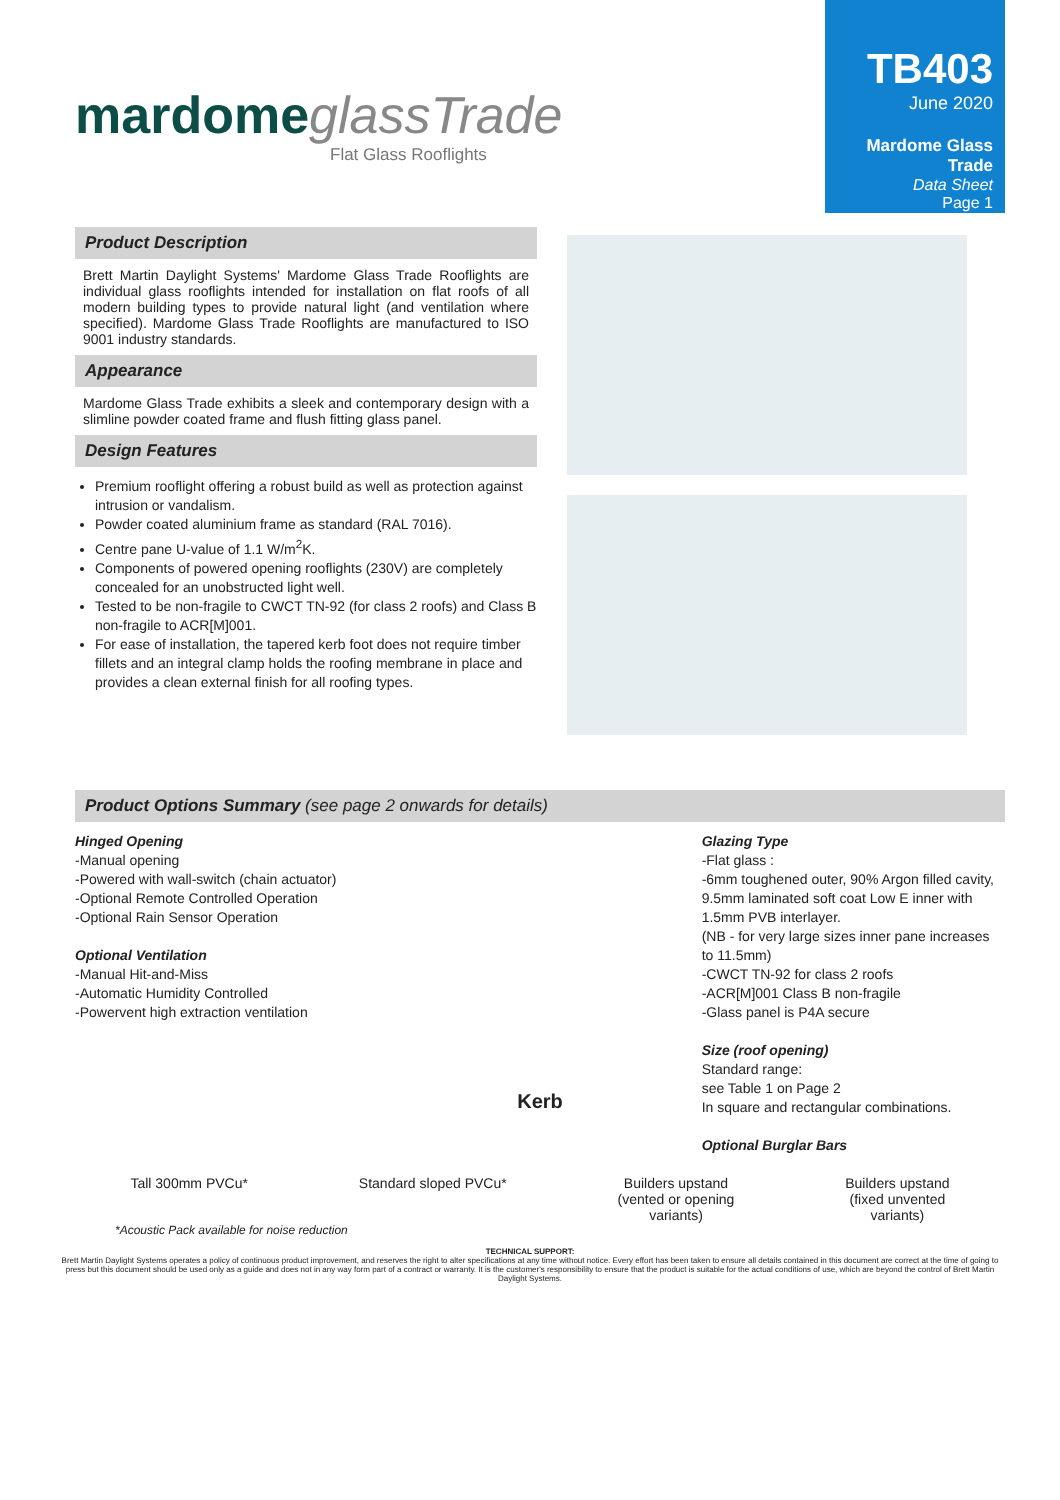mardome glassTrade
Flat Glass Rooflights
TB403
June 2020
Mardome Glass Trade
Data Sheet
Page 1
Product Description
Brett Martin Daylight Systems' Mardome Glass Trade Rooflights are individual glass rooflights intended for installation on flat roofs of all modern building types to provide natural light (and ventilation where specified). Mardome Glass Trade Rooflights are manufactured to ISO 9001 industry standards.
Appearance
Mardome Glass Trade exhibits a sleek and contemporary design with a slimline powder coated frame and flush fitting glass panel.
Design Features
Premium rooflight offering a robust build as well as protection against intrusion or vandalism.
Powder coated aluminium frame as standard (RAL 7016).
Centre pane U-value of 1.1 W/m<sup>2</sup>K.
Components of powered opening rooflights (230V) are completely concealed for an unobstructed light well.
Tested to be non-fragile to CWCT TN-92 (for class 2 roofs) and Class B non-fragile to ACR[M]001.
For ease of installation, the tapered kerb foot does not require timber fillets and an integral clamp holds the roofing membrane in place and provides a clean external finish for all roofing types.
Product Options Summary (see page 2 onwards for details)
Hinged Opening
-Manual opening
-Powered with wall-switch (chain actuator)
-Optional Remote Controlled Operation
-Optional Rain Sensor Operation
Optional Ventilation
-Manual Hit-and-Miss
-Automatic Humidity Controlled
-Powervent high extraction ventilation
Kerb
Glazing Type
-Flat glass :
-6mm toughened outer, 90% Argon filled cavity, 9.5mm laminated soft coat Low E inner with 1.5mm PVB interlayer.
(NB - for very large sizes inner pane increases to 11.5mm)
-CWCT TN-92 for class 2 roofs
-ACR[M]001 Class B non-fragile
-Glass panel is P4A secure
Size (roof opening)
Standard range:
see Table 1 on Page 2
In square and rectangular combinations.
Optional Burglar Bars
Tall 300mm PVCu* Standard sloped PVCu* Builders upstand
(vented or opening
variants)
Builders upstand
(fixed unvented
variants)
*Acoustic Pack available for noise reduction
TECHNICAL SUPPORT:
Brett Martin Daylight Systems operates a policy of continuous product improvement, and reserves the right to alter specifications at any time without notice. Every effort has been taken to ensure all details contained in this document are correct at the time of going to press but this document should be used only as a guide and does not in any way form part of a contract or warranty. It is the customer's responsibility to ensure that the product is suitable for the actual conditions of use, which are beyond the control of Brett Martin Daylight Systems.